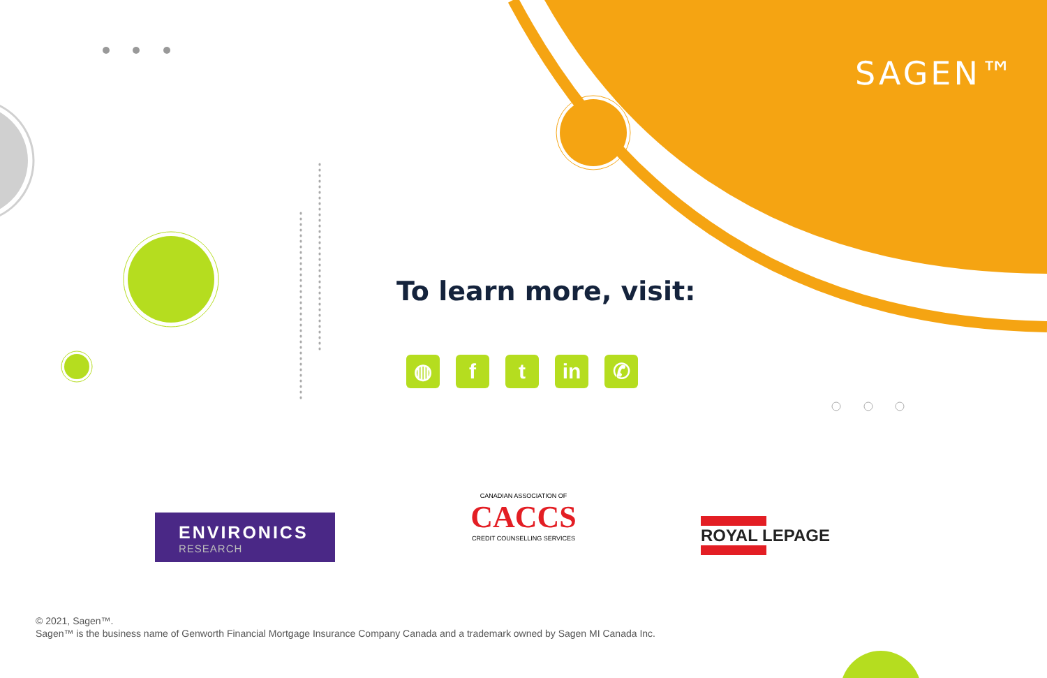SAGEN™
To learn more, visit:
◍ f t in ✆
ENVIRONICS
RESEARCH
CANADIAN ASSOCIATION OF
CACCS
CREDIT COUNSELLING SERVICES
ROYAL LEPAGE
© 2021, Sagen™.
Sagen™ is the business name of Genworth Financial Mortgage Insurance Company Canada and a trademark owned by Sagen MI Canada Inc.